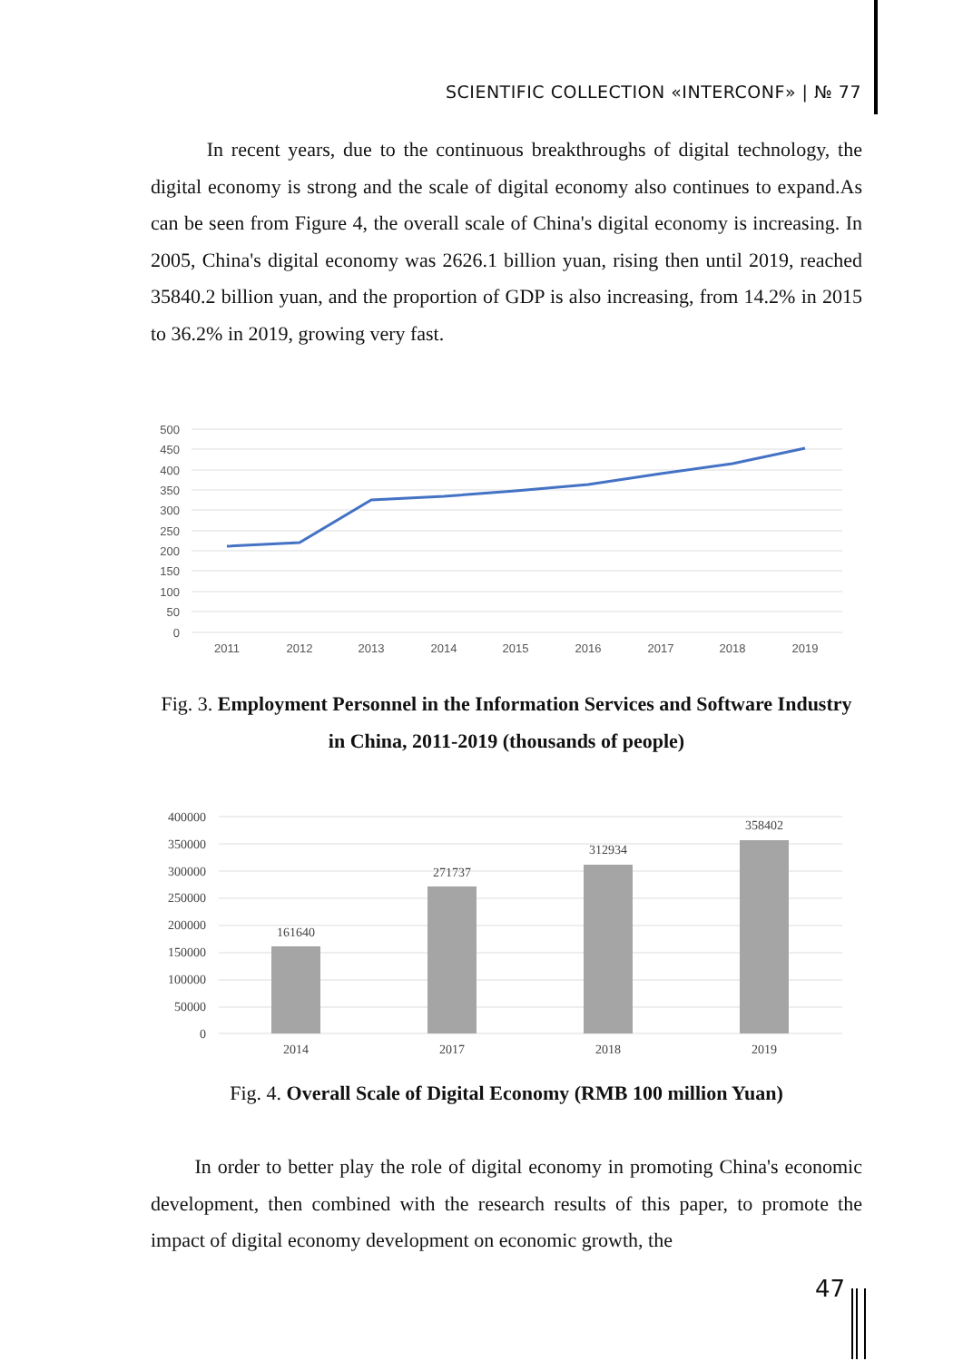SCIENTIFIC COLLECTION «INTERCONF» | № 77
In recent years, due to the continuous breakthroughs of digital technology, the digital economy is strong and the scale of digital economy also continues to expand.As can be seen from Figure 4, the overall scale of China's digital economy is increasing. In 2005, China's digital economy was 2626.1 billion yuan, rising then until 2019, reached 35840.2 billion yuan, and the proportion of GDP is also increasing, from 14.2% in 2015 to 36.2% in 2019, growing very fast.
500
450
400
350
300
250
200
150
100
50
0
2011
2012
2013
2014
2015
2016
2017
2018
2019
Fig. 3. Employment Personnel in the Information Services and Software Industry in China, 2011-2019 (thousands of people)
400000
350000
300000
250000
200000
150000
100000
50000
0
161640
271737
312934
358402
2014
2017
2018
2019
Fig. 4. Overall Scale of Digital Economy (RMB 100 million Yuan)
In order to better play the role of digital economy in promoting China's economic development, then combined with the research results of this paper, to promote the impact of digital economy development on economic growth, the
47